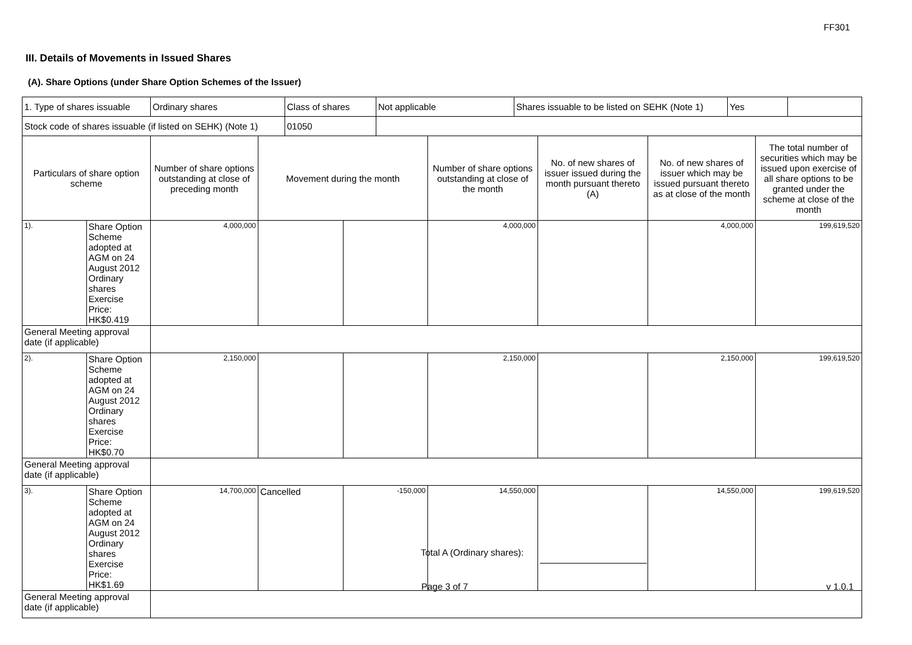FF301
III. Details of Movements in Issued Shares
(A). Share Options (under Share Option Schemes of the Issuer)
| 1. Type of shares issuable | Ordinary shares | Class of shares | Not applicable | Shares issuable to be listed on SEHK (Note 1) | Yes | |
| Stock code of shares issuable (if listed on SEHK) (Note 1) | | 01050 | | | | |
| Particulars of share option scheme | | Number of share options outstanding at close of preceding month | Movement during the month | | Number of share options outstanding at close of the month | No. of new shares of issuer issued during the month pursuant thereto (A) | No. of new shares of issuer which may be issued pursuant thereto as at close of the month | The total number of securities which may be issued upon exercise of all share options to be granted under the scheme at close of the month |
| 1). | Share Option Scheme adopted at AGM on 24 August 2012 Ordinary shares Exercise Price: HK$0.419 | 4,000,000 | | | 4,000,000 | | 4,000,000 | 199,619,520 |
| General Meeting approval date (if applicable) | | | | | | | | |
| 2). | Share Option Scheme adopted at AGM on 24 August 2012 Ordinary shares Exercise Price: HK$0.70 | 2,150,000 | | | 2,150,000 | | 2,150,000 | 199,619,520 |
| General Meeting approval date (if applicable) | | | | | | | | |
| 3). | Share Option Scheme adopted at AGM on 24 August 2012 Ordinary shares Exercise Price: HK$1.69 | 14,700,000 | Cancelled | -150,000 | 14,550,000 | | 14,550,000 | 199,619,520 |
| General Meeting approval date (if applicable) | | | | | | | | |
Total A (Ordinary shares):
Page 3 of 7 v 1.0.1